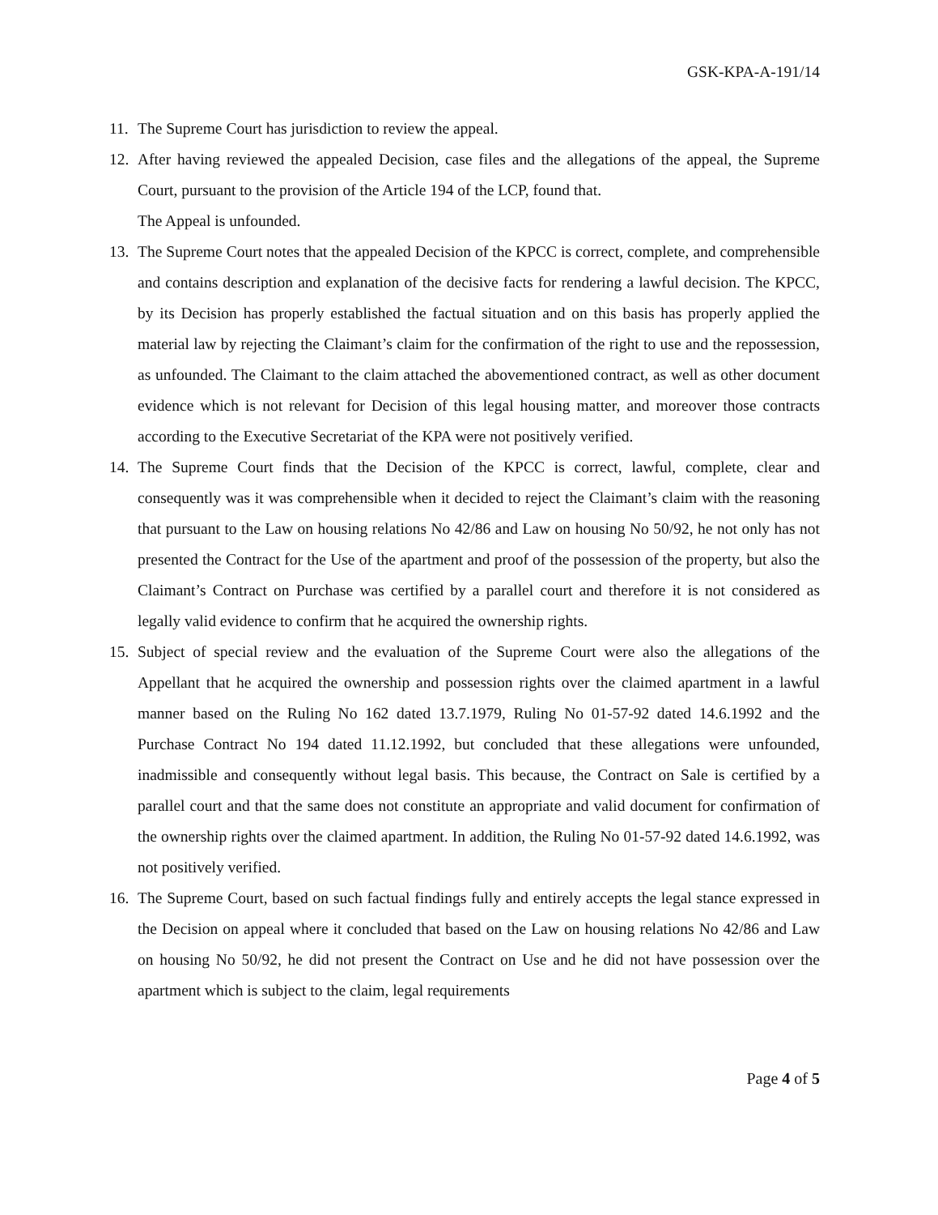GSK-KPA-A-191/14
11.
The Supreme Court has jurisdiction to review the appeal.
12.
After having reviewed the appealed Decision, case files and the allegations of the appeal, the Supreme Court, pursuant to the provision of the Article 194 of the LCP, found that.
The Appeal is unfounded.
13.
The Supreme Court notes that the appealed Decision of the KPCC is correct, complete, and comprehensible and contains description and explanation of the decisive facts for rendering a lawful decision. The KPCC, by its Decision has properly established the factual situation and on this basis has properly applied the material law by rejecting the Claimant’s claim for the confirmation of the right to use and the repossession, as unfounded. The Claimant to the claim attached the abovementioned contract, as well as other document evidence which is not relevant for Decision of this legal housing matter, and moreover those contracts according to the Executive Secretariat of the KPA were not positively verified.
14.
The Supreme Court finds that the Decision of the KPCC is correct, lawful, complete, clear and consequently was it was comprehensible when it decided to reject the Claimant’s claim with the reasoning that pursuant to the Law on housing relations No 42/86 and Law on housing No 50/92, he not only has not presented the Contract for the Use of the apartment and proof of the possession of the property, but also the Claimant’s Contract on Purchase was certified by a parallel court and therefore it is not considered as legally valid evidence to confirm that he acquired the ownership rights.
15.
Subject of special review and the evaluation of the Supreme Court were also the allegations of the Appellant that he acquired the ownership and possession rights over the claimed apartment in a lawful manner based on the Ruling No 162 dated 13.7.1979, Ruling No 01-57-92 dated 14.6.1992 and the Purchase Contract No 194 dated 11.12.1992, but concluded that these allegations were unfounded, inadmissible and consequently without legal basis. This because, the Contract on Sale is certified by a parallel court and that the same does not constitute an appropriate and valid document for confirmation of the ownership rights over the claimed apartment. In addition, the Ruling No 01-57-92 dated 14.6.1992, was not positively verified.
16.
The Supreme Court, based on such factual findings fully and entirely accepts the legal stance expressed in the Decision on appeal where it concluded that based on the Law on housing relations No 42/86 and Law on housing No 50/92, he did not present the Contract on Use and he did not have possession over the apartment which is subject to the claim, legal requirements
Page 4 of 5